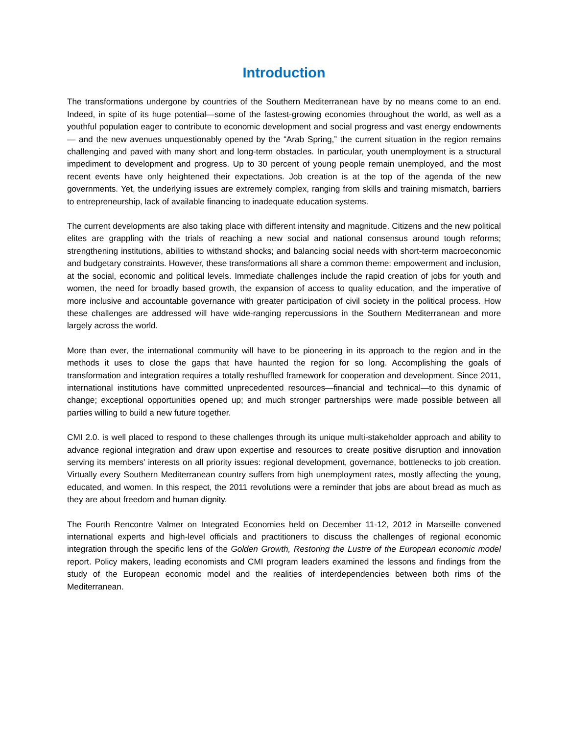Introduction
The transformations undergone by countries of the Southern Mediterranean have by no means come to an end. Indeed, in spite of its huge potential—some of the fastest-growing economies throughout the world, as well as a youthful population eager to contribute to economic development and social progress and vast energy endowments— and the new avenues unquestionably opened by the “Arab Spring,” the current situation in the region remains challenging and paved with many short and long-term obstacles. In particular, youth unemployment is a structural impediment to development and progress. Up to 30 percent of young people remain unemployed, and the most recent events have only heightened their expectations. Job creation is at the top of the agenda of the new governments. Yet, the underlying issues are extremely complex, ranging from skills and training mismatch, barriers to entrepreneurship, lack of available financing to inadequate education systems.
The current developments are also taking place with different intensity and magnitude. Citizens and the new political elites are grappling with the trials of reaching a new social and national consensus around tough reforms; strengthening institutions, abilities to withstand shocks; and balancing social needs with short-term macroeconomic and budgetary constraints. However, these transformations all share a common theme: empowerment and inclusion, at the social, economic and political levels. Immediate challenges include the rapid creation of jobs for youth and women, the need for broadly based growth, the expansion of access to quality education, and the imperative of more inclusive and accountable governance with greater participation of civil society in the political process. How these challenges are addressed will have wide-ranging repercussions in the Southern Mediterranean and more largely across the world.
More than ever, the international community will have to be pioneering in its approach to the region and in the methods it uses to close the gaps that have haunted the region for so long. Accomplishing the goals of transformation and integration requires a totally reshuffled framework for cooperation and development. Since 2011, international institutions have committed unprecedented resources—financial and technical—to this dynamic of change; exceptional opportunities opened up; and much stronger partnerships were made possible between all parties willing to build a new future together.
CMI 2.0. is well placed to respond to these challenges through its unique multi-stakeholder approach and ability to advance regional integration and draw upon expertise and resources to create positive disruption and innovation serving its members’ interests on all priority issues: regional development, governance, bottlenecks to job creation. Virtually every Southern Mediterranean country suffers from high unemployment rates, mostly affecting the young, educated, and women. In this respect, the 2011 revolutions were a reminder that jobs are about bread as much as they are about freedom and human dignity.
The Fourth Rencontre Valmer on Integrated Economies held on December 11-12, 2012 in Marseille convened international experts and high-level officials and practitioners to discuss the challenges of regional economic integration through the specific lens of the Golden Growth, Restoring the Lustre of the European economic model report. Policy makers, leading economists and CMI program leaders examined the lessons and findings from the study of the European economic model and the realities of interdependencies between both rims of the Mediterranean.